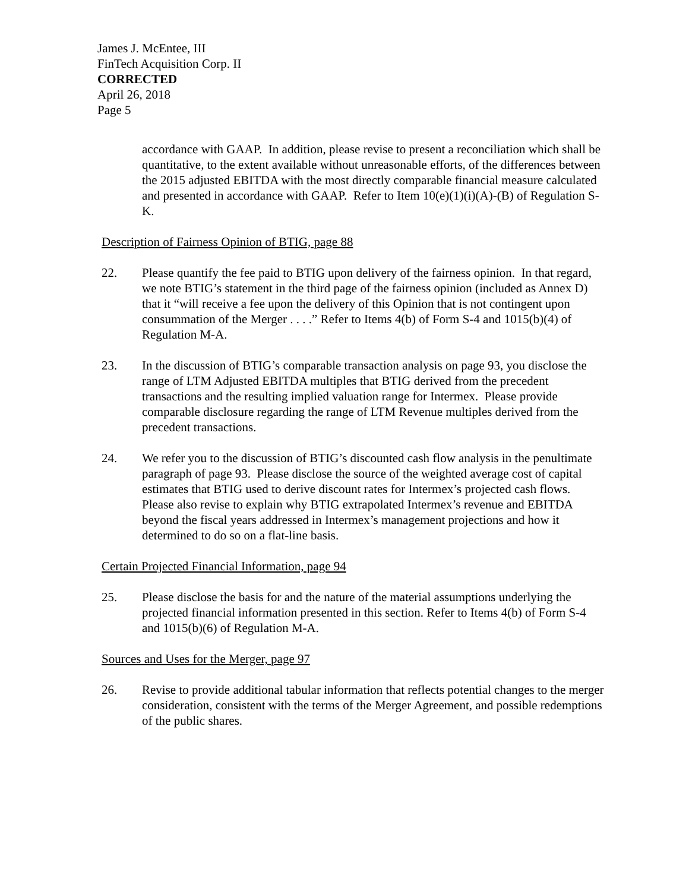James J. McEntee, III
FinTech Acquisition Corp. II
CORRECTED
April 26, 2018
Page 5
accordance with GAAP. In addition, please revise to present a reconciliation which shall be quantitative, to the extent available without unreasonable efforts, of the differences between the 2015 adjusted EBITDA with the most directly comparable financial measure calculated and presented in accordance with GAAP. Refer to Item 10(e)(1)(i)(A)-(B) of Regulation S-K.
Description of Fairness Opinion of BTIG, page 88
22. Please quantify the fee paid to BTIG upon delivery of the fairness opinion. In that regard, we note BTIG’s statement in the third page of the fairness opinion (included as Annex D) that it “will receive a fee upon the delivery of this Opinion that is not contingent upon consummation of the Merger . . . .” Refer to Items 4(b) of Form S-4 and 1015(b)(4) of Regulation M-A.
23. In the discussion of BTIG’s comparable transaction analysis on page 93, you disclose the range of LTM Adjusted EBITDA multiples that BTIG derived from the precedent transactions and the resulting implied valuation range for Intermex. Please provide comparable disclosure regarding the range of LTM Revenue multiples derived from the precedent transactions.
24. We refer you to the discussion of BTIG’s discounted cash flow analysis in the penultimate paragraph of page 93. Please disclose the source of the weighted average cost of capital estimates that BTIG used to derive discount rates for Intermex’s projected cash flows. Please also revise to explain why BTIG extrapolated Intermex’s revenue and EBITDA beyond the fiscal years addressed in Intermex’s management projections and how it determined to do so on a flat-line basis.
Certain Projected Financial Information, page 94
25. Please disclose the basis for and the nature of the material assumptions underlying the projected financial information presented in this section. Refer to Items 4(b) of Form S-4 and 1015(b)(6) of Regulation M-A.
Sources and Uses for the Merger, page 97
26. Revise to provide additional tabular information that reflects potential changes to the merger consideration, consistent with the terms of the Merger Agreement, and possible redemptions of the public shares.